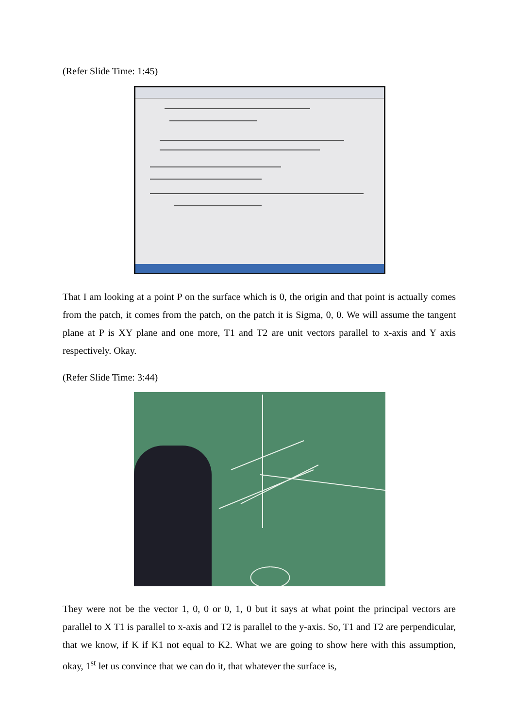(Refer Slide Time: 1:45)
That I am looking at a point P on the surface which is 0, the origin and that point is actually comes from the patch, it comes from the patch, on the patch it is Sigma, 0, 0. We will assume the tangent plane at P is XY plane and one more, T1 and T2 are unit vectors parallel to x-axis and Y axis respectively. Okay.
(Refer Slide Time: 3:44)
They were not be the vector 1, 0, 0 or 0, 1, 0 but it says at what point the principal vectors are parallel to X T1 is parallel to x-axis and T2 is parallel to the y-axis. So, T1 and T2 are perpendicular, that we know, if K if K1 not equal to K2. What we are going to show here with this assumption, okay, 1<sup>st</sup> let us convince that we can do it, that whatever the surface is,